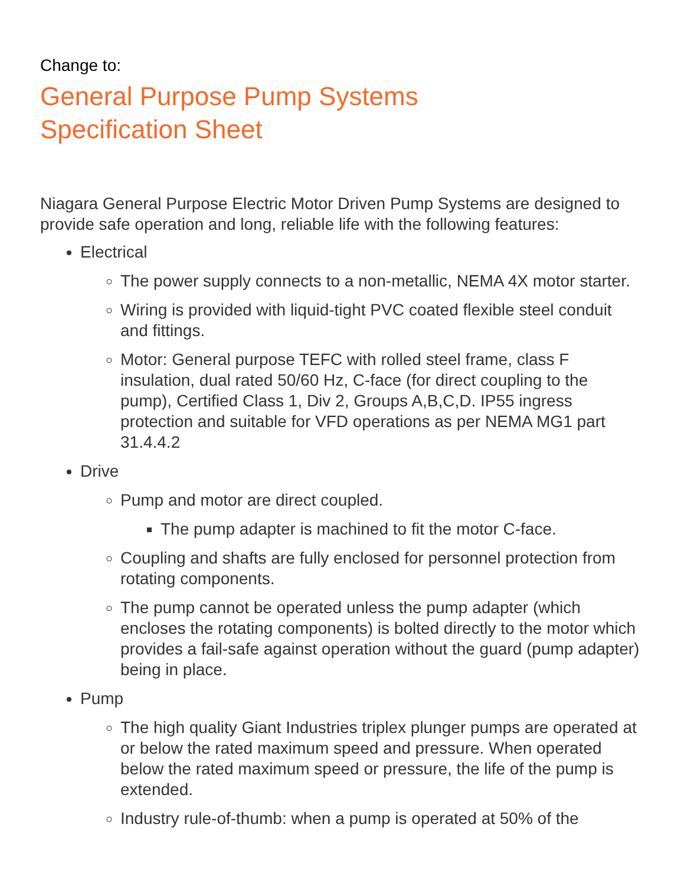Change to:
General Purpose Pump Systems
Specification Sheet
Niagara General Purpose Electric Motor Driven Pump Systems are designed to provide safe operation and long, reliable life with the following features:
Electrical
The power supply connects to a non-metallic, NEMA 4X motor starter.
Wiring is provided with liquid-tight PVC coated flexible steel conduit and fittings.
Motor: General purpose TEFC with rolled steel frame, class F insulation, dual rated 50/60 Hz, C-face (for direct coupling to the pump), Certified Class 1, Div 2, Groups A,B,C,D. IP55 ingress protection and suitable for VFD operations as per NEMA MG1 part 31.4.4.2
Drive
Pump and motor are direct coupled.
The pump adapter is machined to fit the motor C-face.
Coupling and shafts are fully enclosed for personnel protection from rotating components.
The pump cannot be operated unless the pump adapter (which encloses the rotating components) is bolted directly to the motor which provides a fail-safe against operation without the guard (pump adapter) being in place.
Pump
The high quality Giant Industries triplex plunger pumps are operated at or below the rated maximum speed and pressure. When operated below the rated maximum speed or pressure, the life of the pump is extended.
Industry rule-of-thumb: when a pump is operated at 50% of the